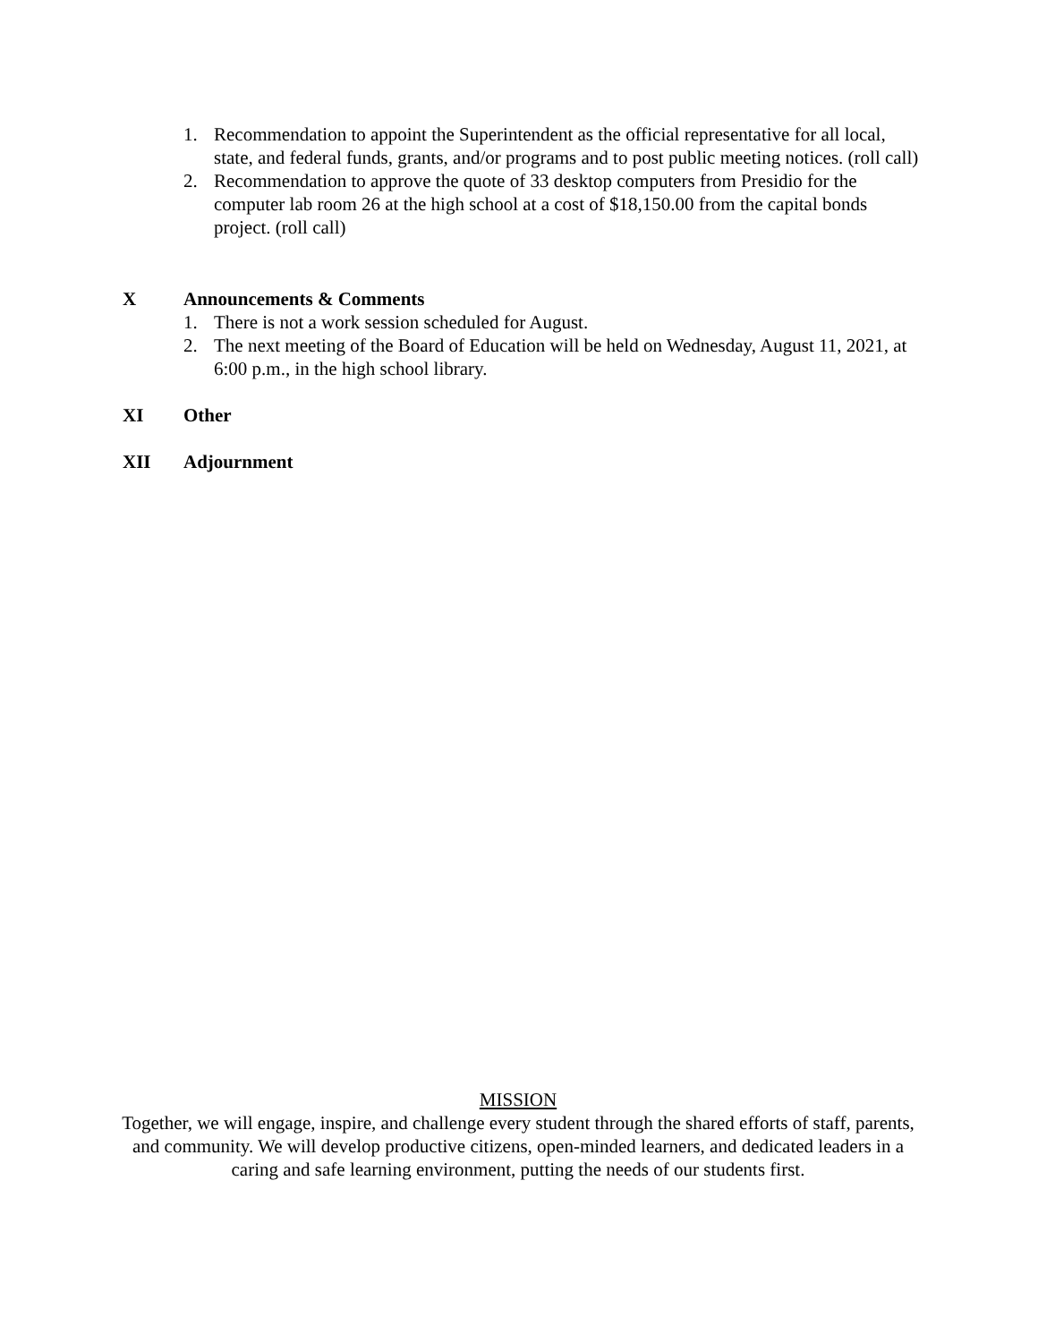1. Recommendation to appoint the Superintendent as the official representative for all local, state, and federal funds, grants, and/or programs and to post public meeting notices. (roll call)
2. Recommendation to approve the quote of 33 desktop computers from Presidio for the computer lab room 26 at the high school at a cost of $18,150.00 from the capital bonds project. (roll call)
X Announcements & Comments
1. There is not a work session scheduled for August.
2. The next meeting of the Board of Education will be held on Wednesday, August 11, 2021, at 6:00 p.m., in the high school library.
XI Other
XII Adjournment
MISSION
Together, we will engage, inspire, and challenge every student through the shared efforts of staff, parents, and community. We will develop productive citizens, open-minded learners, and dedicated leaders in a caring and safe learning environment, putting the needs of our students first.